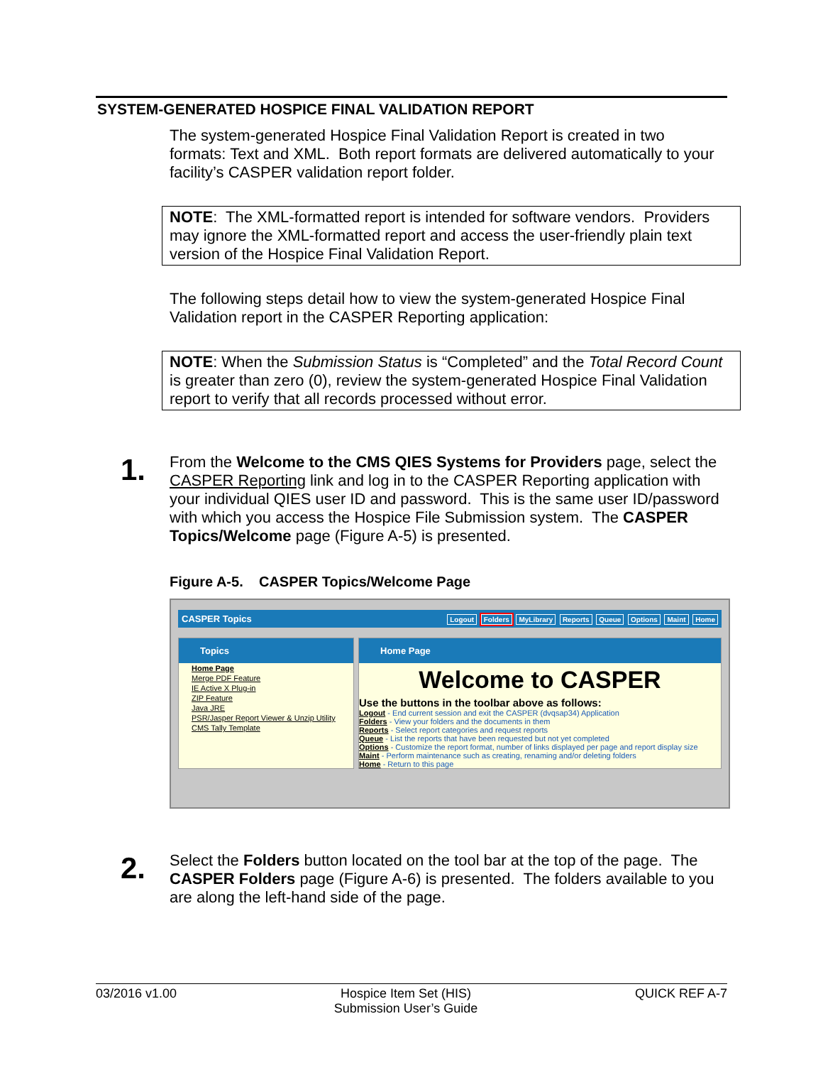SYSTEM-GENERATED HOSPICE FINAL VALIDATION REPORT
The system-generated Hospice Final Validation Report is created in two formats: Text and XML. Both report formats are delivered automatically to your facility’s CASPER validation report folder.
NOTE: The XML-formatted report is intended for software vendors. Providers may ignore the XML-formatted report and access the user-friendly plain text version of the Hospice Final Validation Report.
The following steps detail how to view the system-generated Hospice Final Validation report in the CASPER Reporting application:
NOTE: When the Submission Status is “Completed” and the Total Record Count is greater than zero (0), review the system-generated Hospice Final Validation report to verify that all records processed without error.
1.
From the Welcome to the CMS QIES Systems for Providers page, select the CASPER Reporting link and log in to the CASPER Reporting application with your individual QIES user ID and password. This is the same user ID/password with which you access the Hospice File Submission system. The CASPER Topics/Welcome page (Figure A-5) is presented.
Figure A-5. CASPER Topics/Welcome Page
CASPER Topics Logout Folders MyLibrary Reports Queue Options Maint Home
Topics
Home Page
Merge PDF Feature
IE Active X Plug-in
ZIP Feature
Java JRE
PSR/Jasper Report Viewer & Unzip Utility
CMS Tally Template
Home Page
Welcome to CASPER
Use the buttons in the toolbar above as follows:
Logout - End current session and exit the CASPER (dvqsap34) Application
Folders - View your folders and the documents in them
Reports - Select report categories and request reports
Queue - List the reports that have been requested but not yet completed
Options - Customize the report format, number of links displayed per page and report display size
Maint - Perform maintenance such as creating, renaming and/or deleting folders
Home - Return to this page
2.
Select the Folders button located on the tool bar at the top of the page. The CASPER Folders page (Figure A-6) is presented. The folders available to you are along the left-hand side of the page.
03/2016 v1.00 Hospice Item Set (HIS)
Submission User’s Guide QUICK REF A-7